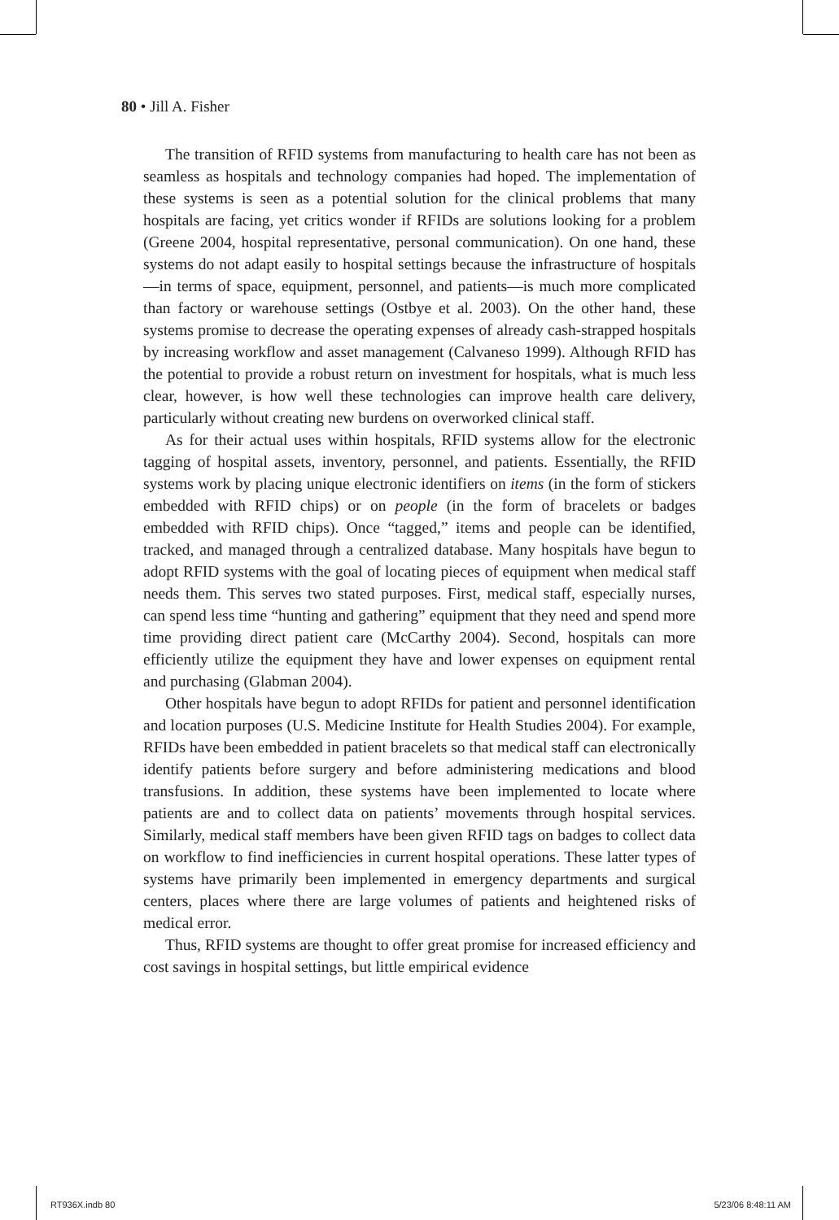80 • Jill A. Fisher
The transition of RFID systems from manufacturing to health care has not been as seamless as hospitals and technology companies had hoped. The implementation of these systems is seen as a potential solution for the clinical problems that many hospitals are facing, yet critics wonder if RFIDs are solutions looking for a problem (Greene 2004, hospital representative, personal communication). On one hand, these systems do not adapt easily to hospital settings because the infrastructure of hospitals—in terms of space, equipment, personnel, and patients—is much more complicated than factory or warehouse settings (Ostbye et al. 2003). On the other hand, these systems promise to decrease the operating expenses of already cash-strapped hospitals by increasing workflow and asset management (Calvaneso 1999). Although RFID has the potential to provide a robust return on investment for hospitals, what is much less clear, however, is how well these technologies can improve health care delivery, particularly without creating new burdens on overworked clinical staff.
As for their actual uses within hospitals, RFID systems allow for the electronic tagging of hospital assets, inventory, personnel, and patients. Essentially, the RFID systems work by placing unique electronic identifiers on items (in the form of stickers embedded with RFID chips) or on people (in the form of bracelets or badges embedded with RFID chips). Once “tagged,” items and people can be identified, tracked, and managed through a centralized database. Many hospitals have begun to adopt RFID systems with the goal of locating pieces of equipment when medical staff needs them. This serves two stated purposes. First, medical staff, especially nurses, can spend less time “hunting and gathering” equipment that they need and spend more time providing direct patient care (McCarthy 2004). Second, hospitals can more efficiently utilize the equipment they have and lower expenses on equipment rental and purchasing (Glabman 2004).
Other hospitals have begun to adopt RFIDs for patient and personnel identification and location purposes (U.S. Medicine Institute for Health Studies 2004). For example, RFIDs have been embedded in patient bracelets so that medical staff can electronically identify patients before surgery and before administering medications and blood transfusions. In addition, these systems have been implemented to locate where patients are and to collect data on patients’ movements through hospital services. Similarly, medical staff members have been given RFID tags on badges to collect data on workflow to find inefficiencies in current hospital operations. These latter types of systems have primarily been implemented in emergency departments and surgical centers, places where there are large volumes of patients and heightened risks of medical error.
Thus, RFID systems are thought to offer great promise for increased efficiency and cost savings in hospital settings, but little empirical evidence
RT936X.indb 80 5/23/06 8:48:11 AM